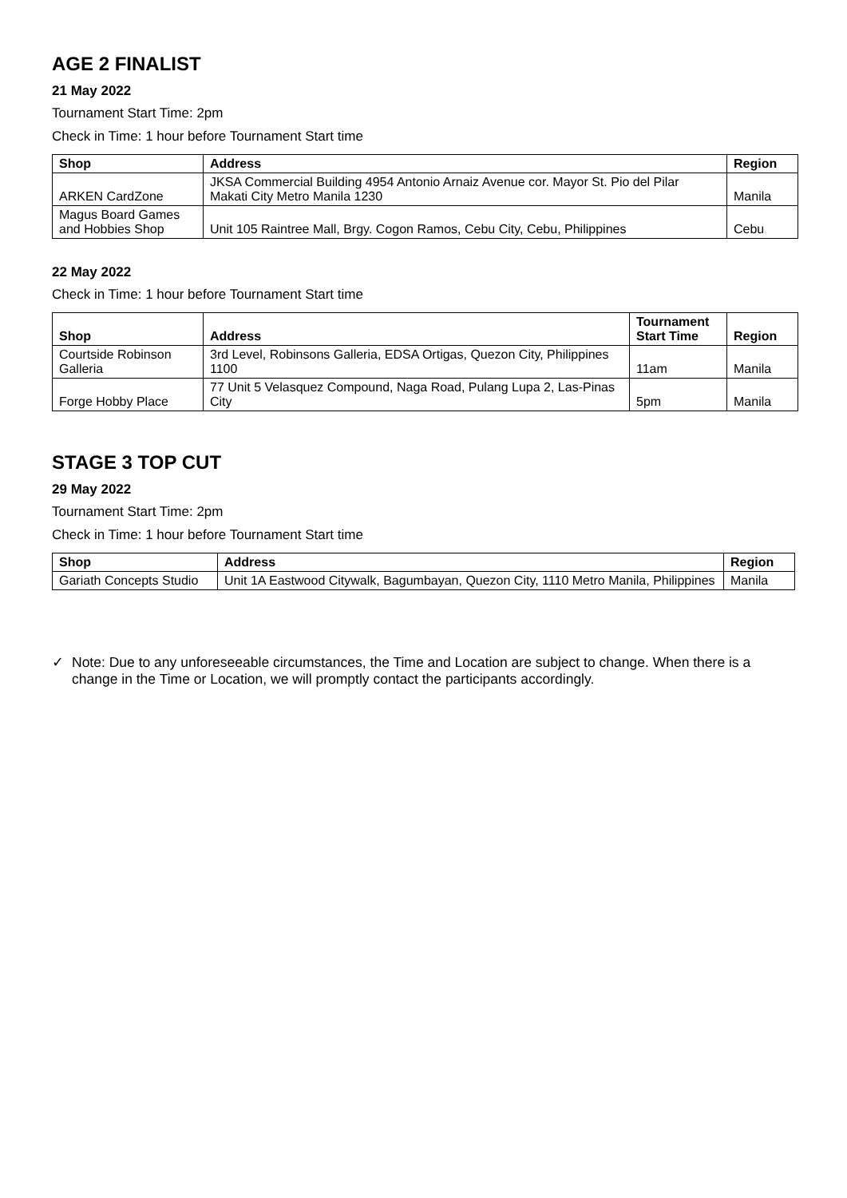AGE 2 FINALIST
21 May 2022
Tournament Start Time: 2pm
Check in Time: 1 hour before Tournament Start time
| Shop | Address | Region |
| --- | --- | --- |
| ARKEN CardZone | JKSA Commercial Building 4954 Antonio Arnaiz Avenue cor. Mayor St. Pio del Pilar Makati City Metro Manila 1230 | Manila |
| Magus Board Games and Hobbies Shop | Unit 105 Raintree Mall, Brgy. Cogon Ramos, Cebu City, Cebu, Philippines | Cebu |
22 May 2022
Check in Time: 1 hour before Tournament Start time
| Shop | Address | Tournament Start Time | Region |
| --- | --- | --- | --- |
| Courtside Robinson Galleria | 3rd Level, Robinsons Galleria, EDSA Ortigas, Quezon City, Philippines 1100 | 11am | Manila |
| Forge Hobby Place | 77 Unit 5 Velasquez Compound, Naga Road, Pulang Lupa 2, Las-Pinas City | 5pm | Manila |
STAGE 3 TOP CUT
29 May 2022
Tournament Start Time: 2pm
Check in Time: 1 hour before Tournament Start time
| Shop | Address | Region |
| --- | --- | --- |
| Gariath Concepts Studio | Unit 1A Eastwood Citywalk, Bagumbayan, Quezon City, 1110 Metro Manila, Philippines | Manila |
✓ Note: Due to any unforeseeable circumstances, the Time and Location are subject to change. When there is a change in the Time or Location, we will promptly contact the participants accordingly.